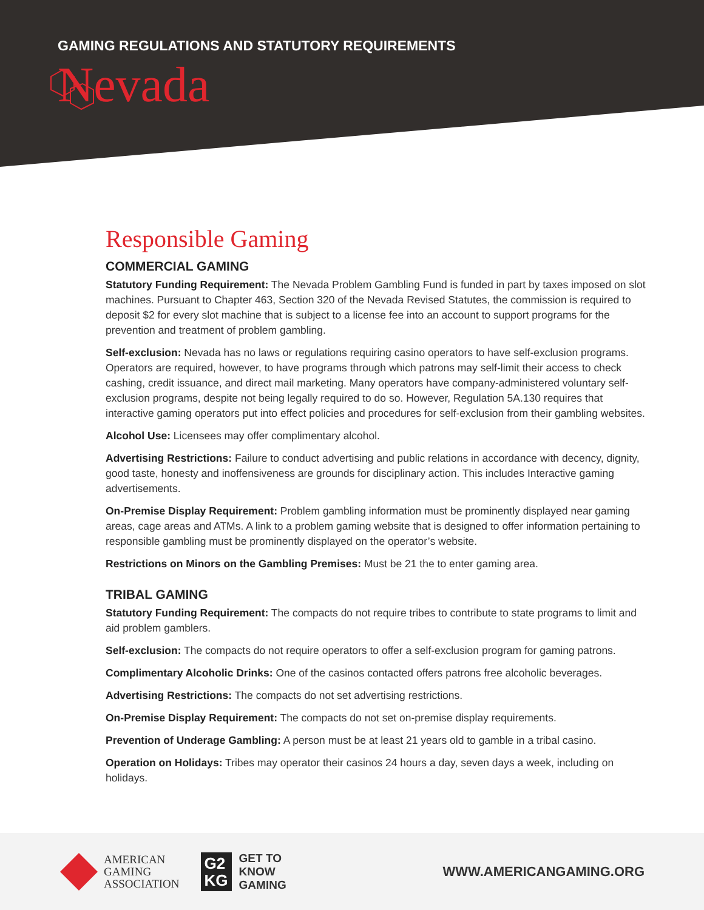GAMING REGULATIONS AND STATUTORY REQUIREMENTS
Nevada
Responsible Gaming
COMMERCIAL GAMING
Statutory Funding Requirement: The Nevada Problem Gambling Fund is funded in part by taxes imposed on slot machines. Pursuant to Chapter 463, Section 320 of the Nevada Revised Statutes, the commission is required to deposit $2 for every slot machine that is subject to a license fee into an account to support programs for the prevention and treatment of problem gambling.
Self-exclusion: Nevada has no laws or regulations requiring casino operators to have self-exclusion programs. Operators are required, however, to have programs through which patrons may self-limit their access to check cashing, credit issuance, and direct mail marketing. Many operators have company-administered voluntary self-exclusion programs, despite not being legally required to do so. However, Regulation 5A.130 requires that interactive gaming operators put into effect policies and procedures for self-exclusion from their gambling websites.
Alcohol Use: Licensees may offer complimentary alcohol.
Advertising Restrictions: Failure to conduct advertising and public relations in accordance with decency, dignity, good taste, honesty and inoffensiveness are grounds for disciplinary action. This includes Interactive gaming advertisements.
On-Premise Display Requirement: Problem gambling information must be prominently displayed near gaming areas, cage areas and ATMs. A link to a problem gaming website that is designed to offer information pertaining to responsible gambling must be prominently displayed on the operator’s website.
Restrictions on Minors on the Gambling Premises: Must be 21 the to enter gaming area.
TRIBAL GAMING
Statutory Funding Requirement: The compacts do not require tribes to contribute to state programs to limit and aid problem gamblers.
Self-exclusion: The compacts do not require operators to offer a self-exclusion program for gaming patrons.
Complimentary Alcoholic Drinks: One of the casinos contacted offers patrons free alcoholic beverages.
Advertising Restrictions: The compacts do not set advertising restrictions.
On-Premise Display Requirement: The compacts do not set on-premise display requirements.
Prevention of Underage Gambling: A person must be at least 21 years old to gamble in a tribal casino.
Operation on Holidays: Tribes may operator their casinos 24 hours a day, seven days a week, including on holidays.
AMERICAN
GAMING
ASSOCIATION
G2
KG
GET TO
KNOW
GAMING
WWW.AMERICANGAMING.ORG